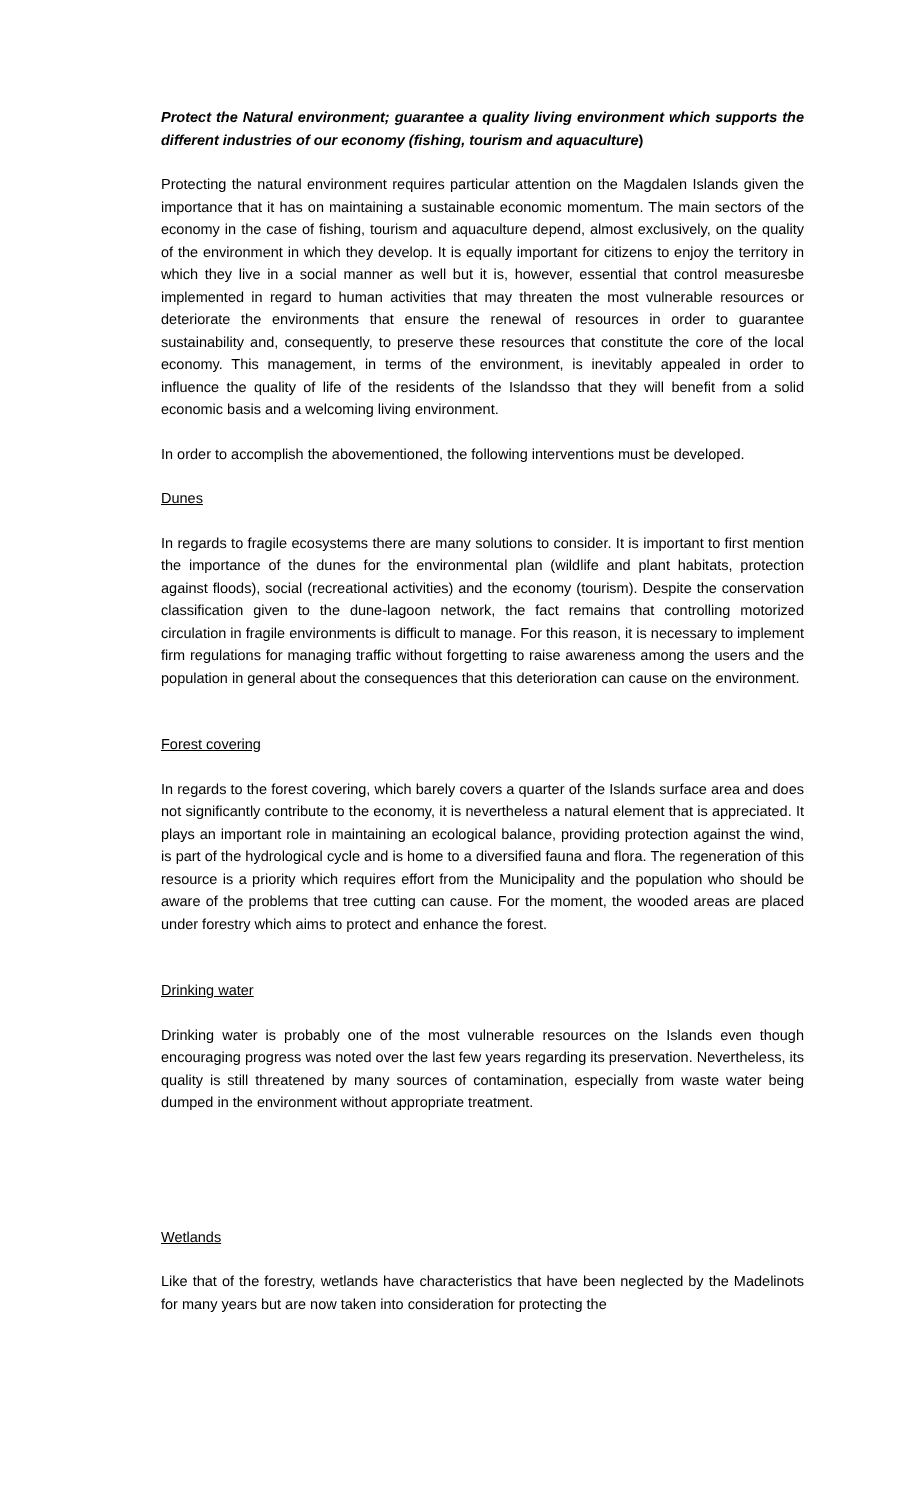Protect the Natural environment; guarantee a quality living environment which supports the different industries of our economy (fishing, tourism and aquaculture)
Protecting the natural environment requires particular attention on the Magdalen Islands given the importance that it has on maintaining a sustainable economic momentum. The main sectors of the economy in the case of fishing, tourism and aquaculture depend, almost exclusively, on the quality of the environment in which they develop. It is equally important for citizens to enjoy the territory in which they live in a social manner as well but it is, however, essential that control measuresbe implemented in regard to human activities that may threaten the most vulnerable resources or deteriorate the environments that ensure the renewal of resources in order to guarantee sustainability and, consequently, to preserve these resources that constitute the core of the local economy. This management, in terms of the environment, is inevitably appealed in order to influence the quality of life of the residents of the Islandsso that they will benefit from a solid economic basis and a welcoming living environment.
In order to accomplish the abovementioned, the following interventions must be developed.
Dunes
In regards to fragile ecosystems there are many solutions to consider. It is important to first mention the importance of the dunes for the environmental plan (wildlife and plant habitats, protection against floods), social (recreational activities) and the economy (tourism). Despite the conservation classification given to the dune-lagoon network, the fact remains that controlling motorized circulation in fragile environments is difficult to manage. For this reason, it is necessary to implement firm regulations for managing traffic without forgetting to raise awareness among the users and the population in general about the consequences that this deterioration can cause on the environment.
Forest covering
In regards to the forest covering, which barely covers a quarter of the Islands surface area and does not significantly contribute to the economy, it is nevertheless a natural element that is appreciated. It plays an important role in maintaining an ecological balance, providing protection against the wind, is part of the hydrological cycle and is home to a diversified fauna and flora. The regeneration of this resource is a priority which requires effort from the Municipality and the population who should be aware of the problems that tree cutting can cause. For the moment, the wooded areas are placed under forestry which aims to protect and enhance the forest.
Drinking water
Drinking water is probably one of the most vulnerable resources on the Islands even though encouraging progress was noted over the last few years regarding its preservation. Nevertheless, its quality is still threatened by many sources of contamination, especially from waste water being dumped in the environment without appropriate treatment.
Wetlands
Like that of the forestry, wetlands have characteristics that have been neglected by the Madelinots for many years but are now taken into consideration for protecting the